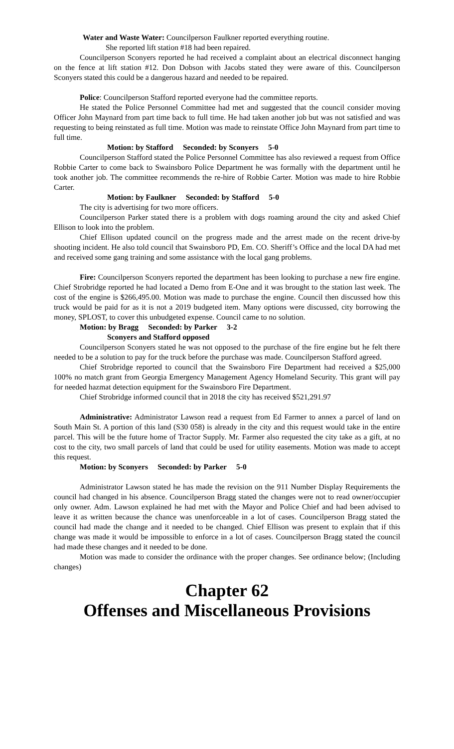Water and Waste Water: Councilperson Faulkner reported everything routine.
She reported lift station #18 had been repaired.
Councilperson Sconyers reported he had received a complaint about an electrical disconnect hanging on the fence at lift station #12. Don Dobson with Jacobs stated they were aware of this. Councilperson Sconyers stated this could be a dangerous hazard and needed to be repaired.
Police: Councilperson Stafford reported everyone had the committee reports.
He stated the Police Personnel Committee had met and suggested that the council consider moving Officer John Maynard from part time back to full time. He had taken another job but was not satisfied and was requesting to being reinstated as full time. Motion was made to reinstate Office John Maynard from part time to full time.
Motion: by Stafford Seconded: by Sconyers 5-0
Councilperson Stafford stated the Police Personnel Committee has also reviewed a request from Office Robbie Carter to come back to Swainsboro Police Department he was formally with the department until he took another job. The committee recommends the re-hire of Robbie Carter. Motion was made to hire Robbie Carter.
Motion: by Faulkner Seconded: by Stafford 5-0
The city is advertising for two more officers.
Councilperson Parker stated there is a problem with dogs roaming around the city and asked Chief Ellison to look into the problem.
Chief Ellison updated council on the progress made and the arrest made on the recent drive-by shooting incident. He also told council that Swainsboro PD, Em. CO. Sheriff’s Office and the local DA had met and received some gang training and some assistance with the local gang problems.
Fire: Councilperson Sconyers reported the department has been looking to purchase a new fire engine. Chief Strobridge reported he had located a Demo from E-One and it was brought to the station last week. The cost of the engine is $266,495.00. Motion was made to purchase the engine. Council then discussed how this truck would be paid for as it is not a 2019 budgeted item. Many options were discussed, city borrowing the money, SPLOST, to cover this unbudgeted expense. Council came to no solution.
Motion: by Bragg Seconded: by Parker 3-2
Sconyers and Stafford opposed
Councilperson Sconyers stated he was not opposed to the purchase of the fire engine but he felt there needed to be a solution to pay for the truck before the purchase was made. Councilperson Stafford agreed.
Chief Strobridge reported to council that the Swainsboro Fire Department had received a $25,000 100% no match grant from Georgia Emergency Management Agency Homeland Security. This grant will pay for needed hazmat detection equipment for the Swainsboro Fire Department.
Chief Strobridge informed council that in 2018 the city has received $521,291.97
Administrative: Administrator Lawson read a request from Ed Farmer to annex a parcel of land on South Main St. A portion of this land (S30 058) is already in the city and this request would take in the entire parcel. This will be the future home of Tractor Supply. Mr. Farmer also requested the city take as a gift, at no cost to the city, two small parcels of land that could be used for utility easements. Motion was made to accept this request.
Motion: by Sconyers Seconded: by Parker 5-0
Administrator Lawson stated he has made the revision on the 911 Number Display Requirements the council had changed in his absence. Councilperson Bragg stated the changes were not to read owner/occupier only owner. Adm. Lawson explained he had met with the Mayor and Police Chief and had been advised to leave it as written because the chance was unenforceable in a lot of cases. Councilperson Bragg stated the council had made the change and it needed to be changed. Chief Ellison was present to explain that if this change was made it would be impossible to enforce in a lot of cases. Councilperson Bragg stated the council had made these changes and it needed to be done.
Motion was made to consider the ordinance with the proper changes. See ordinance below; (Including changes)
Chapter 62
Offenses and Miscellaneous Provisions